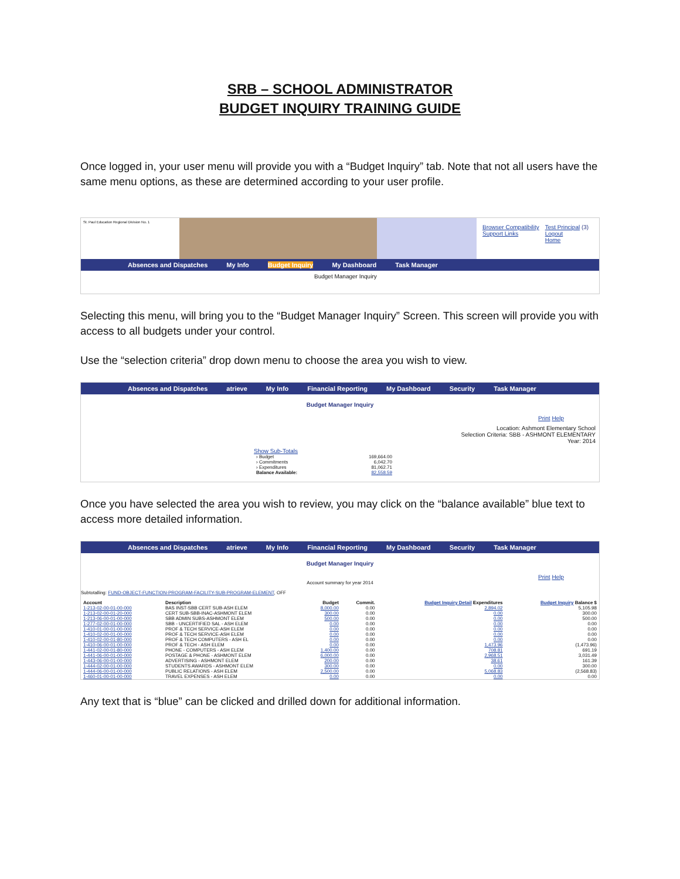SRB – SCHOOL ADMINISTRATOR
BUDGET INQUIRY TRAINING GUIDE
Once logged in, your user menu will provide you with a “Budget Inquiry” tab. Note that not all users have the same menu options, as these are determined according to your user profile.
St. Paul Education Regional Division No. 1
Browser Compatibility
Support Links
Test Principal (3)
Logout
Home
Absences and Dispatches My Info Budget Inquiry My Dashboard Task Manager
Budget Manager Inquiry
Selecting this menu, will bring you to the “Budget Manager Inquiry” Screen. This screen will provide you with access to all budgets under your control.
Use the “selection criteria” drop down menu to choose the area you wish to view.
Absences and Dispatches atrieve My Info Financial Reporting My Dashboard Security Task Manager
Budget Manager Inquiry
Print Help
Location: Ashmont Elementary School
Selection Criteria: SBB - ASHMONT ELEMENTARY
Year: 2014
Show Sub-Totals
| › Budget | 169,664.00 |
| › Commitments | 6,042.70 |
| › Expenditures | 81,062.71 |
| Balance Available: | 82,558.59 |
Once you have selected the area you wish to review, you may click on the “balance available” blue text to access more detailed information.
Absences and Dispatches atrieve My Info Financial Reporting My Dashboard Security Task Manager
Budget Manager Inquiry
Print Help
Account summary for year 2014
Subtotalling: FUND-OBJECT-FUNCTION-PROGRAM-FACILITY-SUB-PROGRAM-ELEMENT, OFF
| Account | Description | Budget | Commit. | Budget Inquiry Detail Expenditures | Budget Inquiry Balance $ |
| --- | --- | --- | --- | --- | --- |
| 1-213-02-00-01-00-000 | BAS INST-SBB CERT SUB-ASH ELEM | 8,000.00 | 0.00 | 2,894.02 | 5,105.98 |
| 1-213-02-00-01-20-000 | CERT SUB-SBB-INAC-ASHMONT ELEM | 300.00 | 0.00 | 0.00 | 300.00 |
| 1-213-06-00-01-00-000 | SBB ADMIN SUBS-ASHMONT ELEM | 500.00 | 0.00 | 0.00 | 500.00 |
| 1-277-02-00-01-00-000 | SBB - UNCERTIFIED SAL - ASH ELEM | 0.00 | 0.00 | 0.00 | 0.00 |
| 1-410-01-00-01-00-000 | PROF & TECH SERVICE-ASH ELEM | 0.00 | 0.00 | 0.00 | 0.00 |
| 1-410-02-00-01-00-000 | PROF & TECH SERVICE-ASH ELEM | 0.00 | 0.00 | 0.00 | 0.00 |
| 1-410-02-00-01-80-000 | PROF & TECH COMPUTERS - ASH EL | 0.00 | 0.00 | 0.00 | 0.00 |
| 1-410-06-00-01-00-000 | PROF & TECH - ASH ELEM | 0.00 | 0.00 | 1,473.96 | (1,473.96) |
| 1-441-02-00-01-80-000 | PHONE - COMPUTERS - ASH ELEM | 1,400.00 | 0.00 | 708.81 | 691.19 |
| 1-441-06-00-01-00-000 | POSTAGE & PHONE - ASHMONT ELEM | 6,000.00 | 0.00 | 2,968.51 | 3,031.49 |
| 1-443-06-00-01-00-000 | ADVERTISING - ASHMONT ELEM | 200.00 | 0.00 | 38.61 | 161.39 |
| 1-444-02-00-01-00-000 | STUDENTS AWARDS - ASHMONT ELEM | 300.00 | 0.00 | 0.00 | 300.00 |
| 1-444-06-00-01-00-000 | PUBLIC RELATIONS - ASH ELEM | 2,500.00 | 0.00 | 5,068.83 | (2,568.83) |
| 1-460-01-00-01-00-000 | TRAVEL EXPENSES - ASH ELEM | 0.00 | 0.00 | 0.00 | 0.00 |
Any text that is “blue” can be clicked and drilled down for additional information.